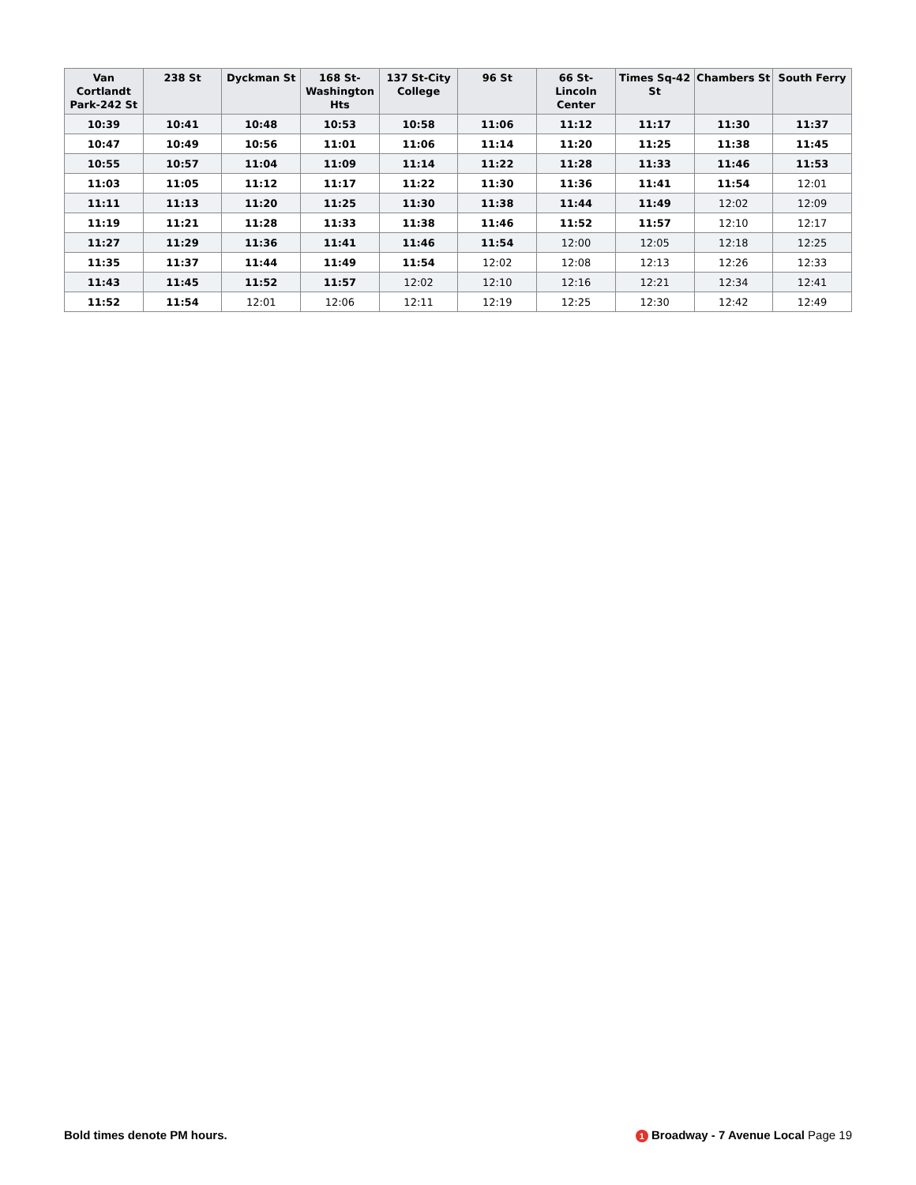| Van Cortlandt Park-242 St | 238 St | Dyckman St | 168 St-Washington Hts | 137 St-City College | 96 St | 66 St-Lincoln Center | Times Sq-42 St | Chambers St | South Ferry |
| --- | --- | --- | --- | --- | --- | --- | --- | --- | --- |
| 10:39 | 10:41 | 10:48 | 10:53 | 10:58 | 11:06 | 11:12 | 11:17 | 11:30 | 11:37 |
| 10:47 | 10:49 | 10:56 | 11:01 | 11:06 | 11:14 | 11:20 | 11:25 | 11:38 | 11:45 |
| 10:55 | 10:57 | 11:04 | 11:09 | 11:14 | 11:22 | 11:28 | 11:33 | 11:46 | 11:53 |
| 11:03 | 11:05 | 11:12 | 11:17 | 11:22 | 11:30 | 11:36 | 11:41 | 11:54 | 12:01 |
| 11:11 | 11:13 | 11:20 | 11:25 | 11:30 | 11:38 | 11:44 | 11:49 | 12:02 | 12:09 |
| 11:19 | 11:21 | 11:28 | 11:33 | 11:38 | 11:46 | 11:52 | 11:57 | 12:10 | 12:17 |
| 11:27 | 11:29 | 11:36 | 11:41 | 11:46 | 11:54 | 12:00 | 12:05 | 12:18 | 12:25 |
| 11:35 | 11:37 | 11:44 | 11:49 | 11:54 | 12:02 | 12:08 | 12:13 | 12:26 | 12:33 |
| 11:43 | 11:45 | 11:52 | 11:57 | 12:02 | 12:10 | 12:16 | 12:21 | 12:34 | 12:41 |
| 11:52 | 11:54 | 12:01 | 12:06 | 12:11 | 12:19 | 12:25 | 12:30 | 12:42 | 12:49 |
Bold times denote PM hours.
1 Broadway - 7 Avenue Local Page 19